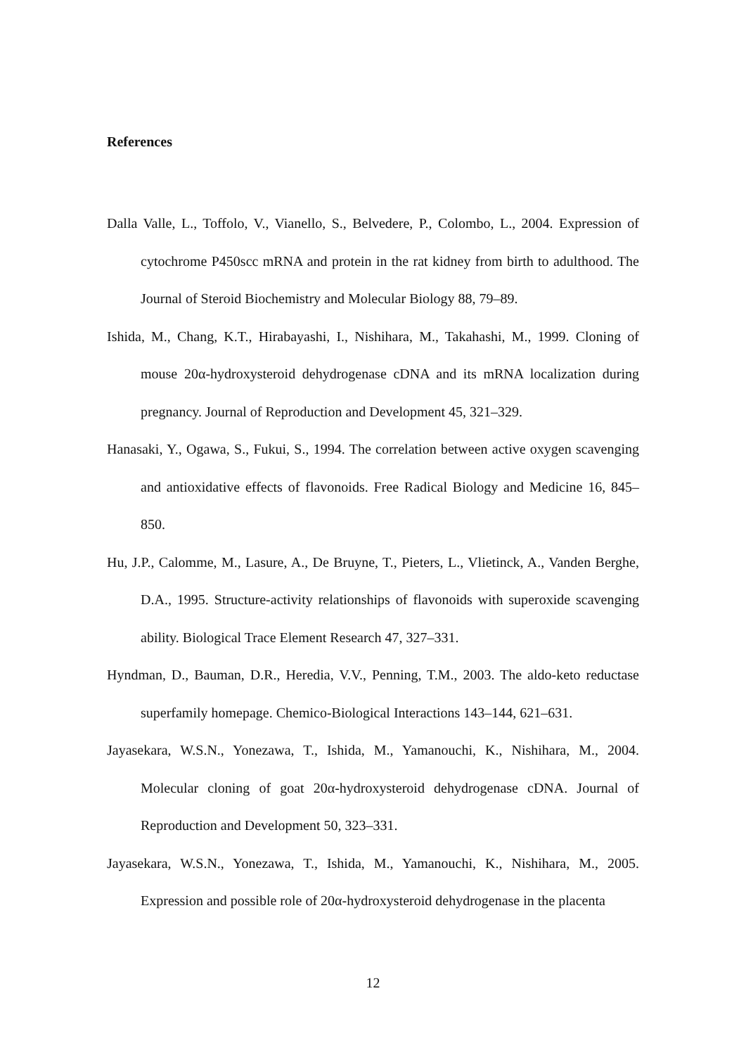References
Dalla Valle, L., Toffolo, V., Vianello, S., Belvedere, P., Colombo, L., 2004. Expression of cytochrome P450scc mRNA and protein in the rat kidney from birth to adulthood. The Journal of Steroid Biochemistry and Molecular Biology 88, 79–89.
Ishida, M., Chang, K.T., Hirabayashi, I., Nishihara, M., Takahashi, M., 1999. Cloning of mouse 20α-hydroxysteroid dehydrogenase cDNA and its mRNA localization during pregnancy. Journal of Reproduction and Development 45, 321–329.
Hanasaki, Y., Ogawa, S., Fukui, S., 1994. The correlation between active oxygen scavenging and antioxidative effects of flavonoids. Free Radical Biology and Medicine 16, 845–850.
Hu, J.P., Calomme, M., Lasure, A., De Bruyne, T., Pieters, L., Vlietinck, A., Vanden Berghe, D.A., 1995. Structure-activity relationships of flavonoids with superoxide scavenging ability. Biological Trace Element Research 47, 327–331.
Hyndman, D., Bauman, D.R., Heredia, V.V., Penning, T.M., 2003. The aldo-keto reductase superfamily homepage. Chemico-Biological Interactions 143–144, 621–631.
Jayasekara, W.S.N., Yonezawa, T., Ishida, M., Yamanouchi, K., Nishihara, M., 2004. Molecular cloning of goat 20α-hydroxysteroid dehydrogenase cDNA. Journal of Reproduction and Development 50, 323–331.
Jayasekara, W.S.N., Yonezawa, T., Ishida, M., Yamanouchi, K., Nishihara, M., 2005. Expression and possible role of 20α-hydroxysteroid dehydrogenase in the placenta
12